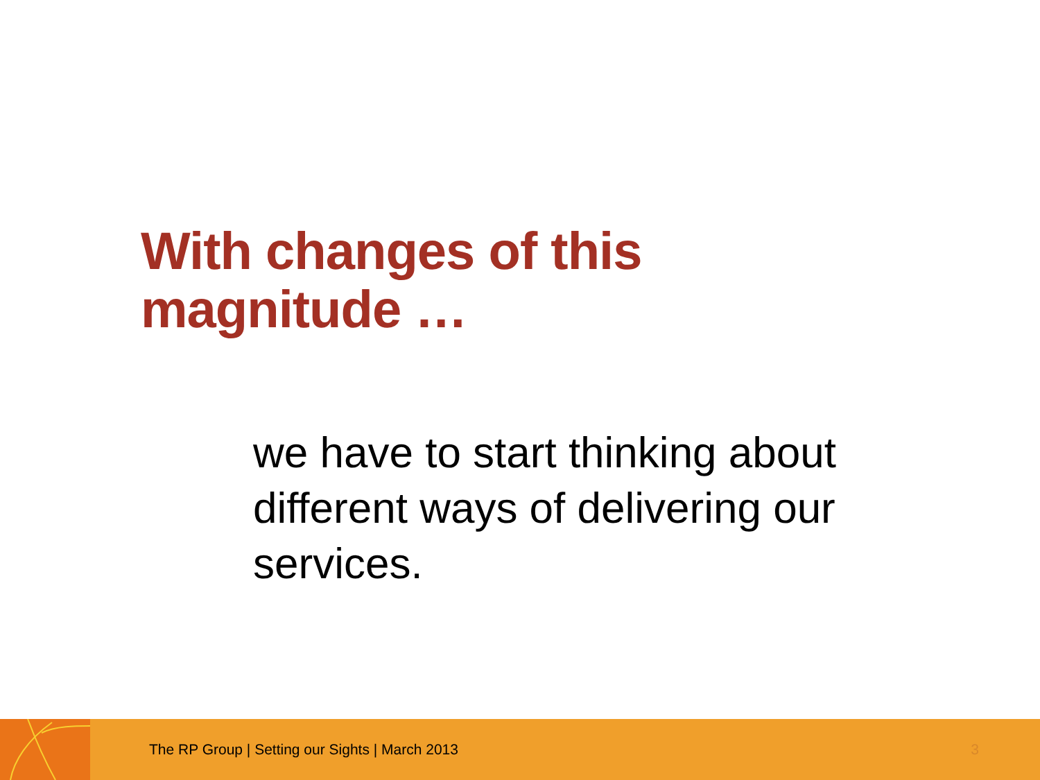With changes of this
magnitude …
we have to start thinking about different ways of delivering our services.
The RP Group | Setting our Sights | March 2013
3